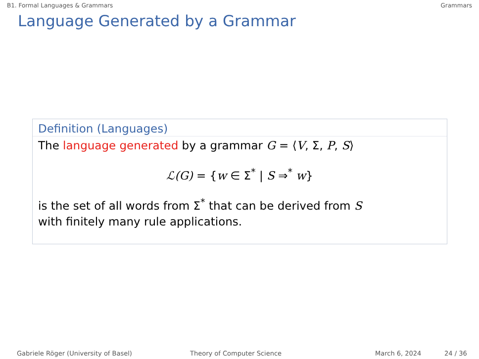B1. Formal Languages & Grammars Grammars
Language Generated by a Grammar
Definition (Languages)
The language generated by a grammar G = ⟨V, Σ, P, S⟩
ℒ(G) = {w ∈ Σ<sup>*</sup> | S ⇒<sup>*</sup> w}
is the set of all words from Σ<sup>*</sup> that can be derived from S
with finitely many rule applications.
Gabriele Röger (University of Basel) Theory of Computer Science March 6, 2024 24 / 36